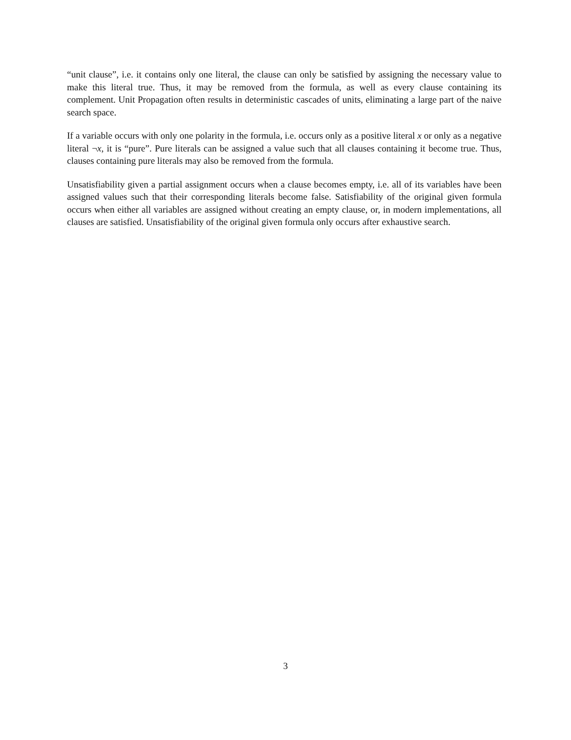“unit clause”, i.e. it contains only one literal, the clause can only be satisfied by assigning the necessary value to make this literal true. Thus, it may be removed from the formula, as well as every clause containing its complement. Unit Propagation often results in deterministic cascades of units, eliminating a large part of the naive search space.
If a variable occurs with only one polarity in the formula, i.e. occurs only as a positive literal x or only as a negative literal ¬x, it is “pure”. Pure literals can be assigned a value such that all clauses containing it become true. Thus, clauses containing pure literals may also be removed from the formula.
Unsatisfiability given a partial assignment occurs when a clause becomes empty, i.e. all of its variables have been assigned values such that their corresponding literals become false. Satisfiability of the original given formula occurs when either all variables are assigned without creating an empty clause, or, in modern implementations, all clauses are satisfied. Unsatisfiability of the original given formula only occurs after exhaustive search.
3